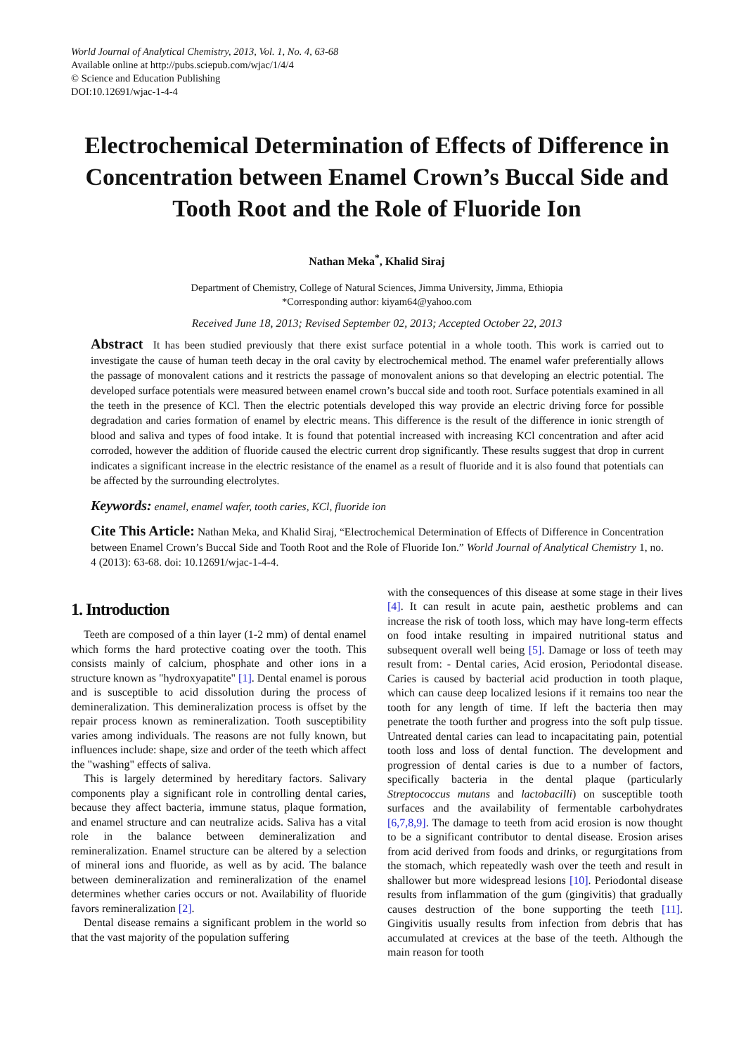World Journal of Analytical Chemistry, 2013, Vol. 1, No. 4, 63-68
Available online at http://pubs.sciepub.com/wjac/1/4/4
© Science and Education Publishing
DOI:10.12691/wjac-1-4-4
Electrochemical Determination of Effects of Difference in Concentration between Enamel Crown’s Buccal Side and Tooth Root and the Role of Fluoride Ion
Nathan Meka<sup>*</sup>, Khalid Siraj
Department of Chemistry, College of Natural Sciences, Jimma University, Jimma, Ethiopia
*Corresponding author: kiyam64@yahoo.com
Received June 18, 2013; Revised September 02, 2013; Accepted October 22, 2013
Abstract It has been studied previously that there exist surface potential in a whole tooth. This work is carried out to investigate the cause of human teeth decay in the oral cavity by electrochemical method. The enamel wafer preferentially allows the passage of monovalent cations and it restricts the passage of monovalent anions so that developing an electric potential. The developed surface potentials were measured between enamel crown’s buccal side and tooth root. Surface potentials examined in all the teeth in the presence of KCl. Then the electric potentials developed this way provide an electric driving force for possible degradation and caries formation of enamel by electric means. This difference is the result of the difference in ionic strength of blood and saliva and types of food intake. It is found that potential increased with increasing KCl concentration and after acid corroded, however the addition of fluoride caused the electric current drop significantly. These results suggest that drop in current indicates a significant increase in the electric resistance of the enamel as a result of fluoride and it is also found that potentials can be affected by the surrounding electrolytes.
Keywords: enamel, enamel wafer, tooth caries, KCl, fluoride ion
Cite This Article: Nathan Meka, and Khalid Siraj, “Electrochemical Determination of Effects of Difference in Concentration between Enamel Crown’s Buccal Side and Tooth Root and the Role of Fluoride Ion.” World Journal of Analytical Chemistry 1, no. 4 (2013): 63-68. doi: 10.12691/wjac-1-4-4.
1. Introduction
Teeth are composed of a thin layer (1-2 mm) of dental enamel which forms the hard protective coating over the tooth. This consists mainly of calcium, phosphate and other ions in a structure known as "hydroxyapatite" [1]. Dental enamel is porous and is susceptible to acid dissolution during the process of demineralization. This demineralization process is offset by the repair process known as remineralization. Tooth susceptibility varies among individuals. The reasons are not fully known, but influences include: shape, size and order of the teeth which affect the "washing" effects of saliva.
This is largely determined by hereditary factors. Salivary components play a significant role in controlling dental caries, because they affect bacteria, immune status, plaque formation, and enamel structure and can neutralize acids. Saliva has a vital role in the balance between demineralization and remineralization. Enamel structure can be altered by a selection of mineral ions and fluoride, as well as by acid. The balance between demineralization and remineralization of the enamel determines whether caries occurs or not. Availability of fluoride favors remineralization [2].
Dental disease remains a significant problem in the world so that the vast majority of the population suffering
with the consequences of this disease at some stage in their lives [4]. It can result in acute pain, aesthetic problems and can increase the risk of tooth loss, which may have long-term effects on food intake resulting in impaired nutritional status and subsequent overall well being [5]. Damage or loss of teeth may result from: - Dental caries, Acid erosion, Periodontal disease. Caries is caused by bacterial acid production in tooth plaque, which can cause deep localized lesions if it remains too near the tooth for any length of time. If left the bacteria then may penetrate the tooth further and progress into the soft pulp tissue. Untreated dental caries can lead to incapacitating pain, potential tooth loss and loss of dental function. The development and progression of dental caries is due to a number of factors, specifically bacteria in the dental plaque (particularly Streptococcus mutans and lactobacilli) on susceptible tooth surfaces and the availability of fermentable carbohydrates [6,7,8,9]. The damage to teeth from acid erosion is now thought to be a significant contributor to dental disease. Erosion arises from acid derived from foods and drinks, or regurgitations from the stomach, which repeatedly wash over the teeth and result in shallower but more widespread lesions [10]. Periodontal disease results from inflammation of the gum (gingivitis) that gradually causes destruction of the bone supporting the teeth [11]. Gingivitis usually results from infection from debris that has accumulated at crevices at the base of the teeth. Although the main reason for tooth